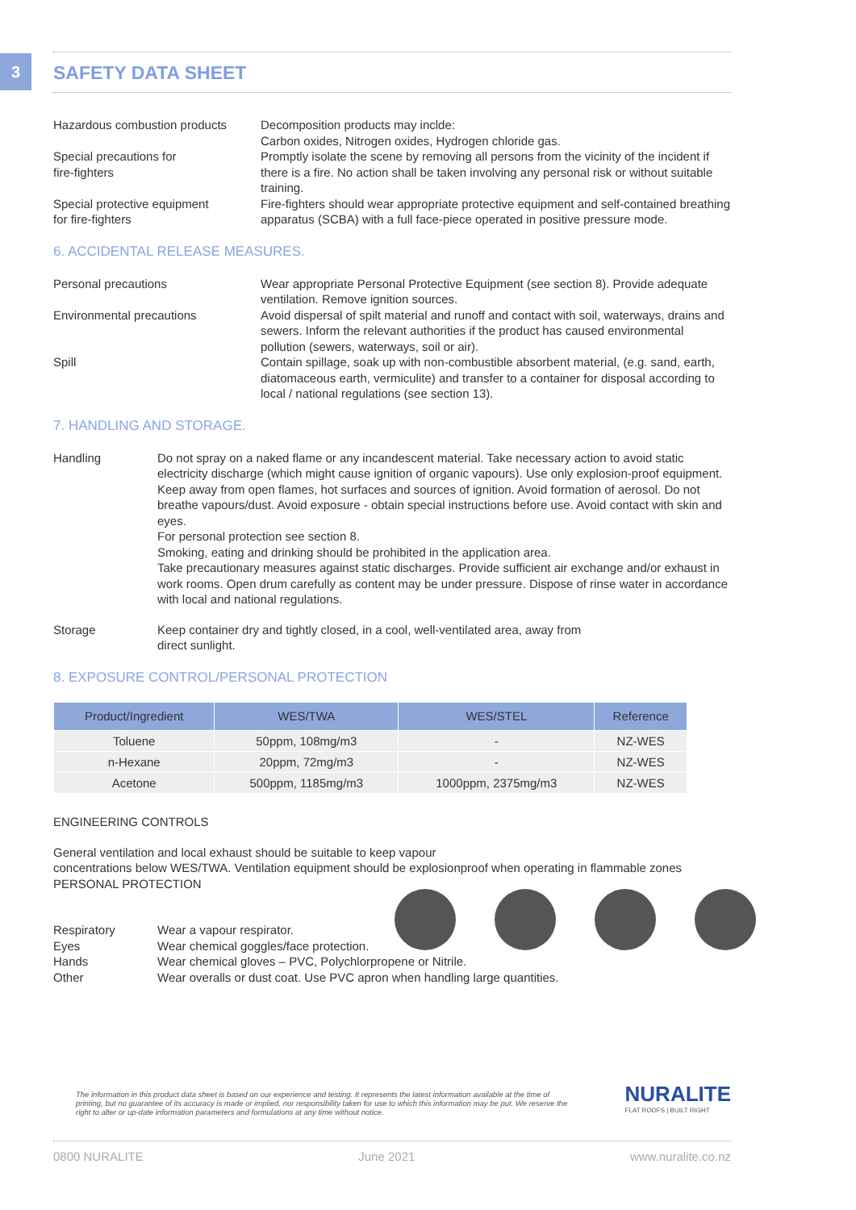3
SAFETY DATA SHEET
Hazardous combustion products
Decomposition products may inclde:
Carbon oxides, Nitrogen oxides, Hydrogen chloride gas.
Special precautions for
fire-fighters
Promptly isolate the scene by removing all persons from the vicinity of the incident if there is a fire. No action shall be taken involving any personal risk or without suitable training.
Special protective equipment
for fire-fighters
Fire-fighters should wear appropriate protective equipment and self-contained breathing apparatus (SCBA) with a full face-piece operated in positive pressure mode.
6. ACCIDENTAL RELEASE MEASURES.
Personal precautions Wear appropriate Personal Protective Equipment (see section 8). Provide adequate ventilation. Remove ignition sources.
Environmental precautions Avoid dispersal of spilt material and runoff and contact with soil, waterways, drains and sewers. Inform the relevant authorities if the product has caused environmental pollution (sewers, waterways, soil or air).
Spill Contain spillage, soak up with non-combustible absorbent material, (e.g. sand, earth, diatomaceous earth, vermiculite) and transfer to a container for disposal according to local / national regulations (see section 13).
7. HANDLING AND STORAGE.
Handling Do not spray on a naked flame or any incandescent material. Take necessary action to avoid static electricity discharge (which might cause ignition of organic vapours). Use only explosion-proof equipment. Keep away from open flames, hot surfaces and sources of ignition. Avoid formation of aerosol. Do not breathe vapours/dust. Avoid exposure - obtain special instructions before use. Avoid contact with skin and eyes.
For personal protection see section 8.
Smoking, eating and drinking should be prohibited in the application area.
Take precautionary measures against static discharges. Provide sufficient air exchange and/or exhaust in work rooms. Open drum carefully as content may be under pressure. Dispose of rinse water in accordance with local and national regulations.
Storage Keep container dry and tightly closed, in a cool, well-ventilated area, away from
direct sunlight.
8. EXPOSURE CONTROL/PERSONAL PROTECTION
| Product/Ingredient | WES/TWA | WES/STEL | Reference |
| --- | --- | --- | --- |
| Toluene | 50ppm, 108mg/m3 | - | NZ-WES |
| n-Hexane | 20ppm, 72mg/m3 | - | NZ-WES |
| Acetone | 500ppm, 1185mg/m3 | 1000ppm, 2375mg/m3 | NZ-WES |
ENGINEERING CONTROLS
General ventilation and local exhaust should be suitable to keep vapour
concentrations below WES/TWA. Ventilation equipment should be explosionproof when operating in flammable zones
PERSONAL PROTECTION
Respiratory Wear a vapour respirator.
Eyes Wear chemical goggles/face protection.
Hands Wear chemical gloves – PVC, Polychlorpropene or Nitrile.
Other Wear overalls or dust coat. Use PVC apron when handling large quantities.
The information in this product data sheet is based on our experience and testing. It represents the latest information available at the time of printing, but no guarantee of its accuracy is made or implied, nor responsibility taken for use to which this information may be put. We reserve the right to alter or up-date information parameters and formulations at any time without notice.
NURALITE
FLAT ROOFS | BUILT RIGHT
0800 NURALITE June 2021 www.nuralite.co.nz